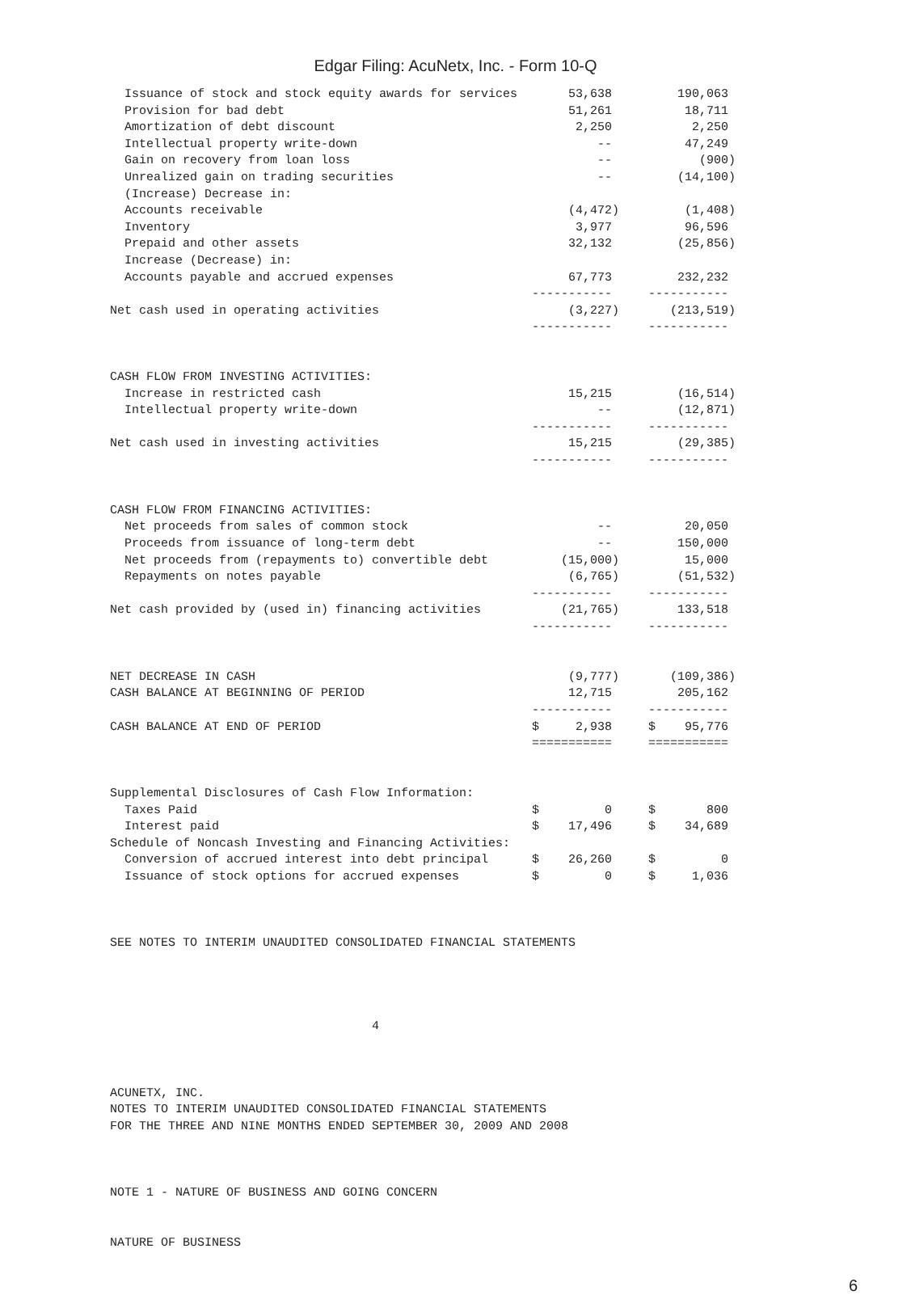Edgar Filing: AcuNetx, Inc. - Form 10-Q
  Issuance of stock and stock equity awards for services       53,638         190,063
  Provision for bad debt                                       51,261          18,711
  Amortization of debt discount                                 2,250           2,250
  Intellectual property write-down                                 --          47,249
  Gain on recovery from loan loss                                  --            (900)
  Unrealized gain on trading securities                            --         (14,100)
  (Increase) Decrease in:
  Accounts receivable                                          (4,472)         (1,408)
  Inventory                                                     3,977          96,596
  Prepaid and other assets                                     32,132         (25,856)
  Increase (Decrease) in:
  Accounts payable and accrued expenses                        67,773         232,232
                                                          -----------     -----------
Net cash used in operating activities                          (3,227)       (213,519)
                                                          -----------     -----------


CASH FLOW FROM INVESTING ACTIVITIES:
  Increase in restricted cash                                  15,215         (16,514)
  Intellectual property write-down                                 --         (12,871)
                                                          -----------     -----------
Net cash used in investing activities                          15,215         (29,385)
                                                          -----------     -----------


CASH FLOW FROM FINANCING ACTIVITIES:
  Net proceeds from sales of common stock                          --          20,050
  Proceeds from issuance of long-term debt                         --         150,000
  Net proceeds from (repayments to) convertible debt          (15,000)         15,000
  Repayments on notes payable                                  (6,765)        (51,532)
                                                          -----------     -----------
Net cash provided by (used in) financing activities           (21,765)        133,518
                                                          -----------     -----------


NET DECREASE IN CASH                                           (9,777)       (109,386)
CASH BALANCE AT BEGINNING OF PERIOD                            12,715         205,162
                                                          -----------     -----------
CASH BALANCE AT END OF PERIOD                             $     2,938     $    95,776
                                                          ===========     ===========


Supplemental Disclosures of Cash Flow Information:
  Taxes Paid                                              $         0     $       800
  Interest paid                                           $    17,496     $    34,689
Schedule of Noncash Investing and Financing Activities:
  Conversion of accrued interest into debt principal      $    26,260     $         0
  Issuance of stock options for accrued expenses          $         0     $     1,036



SEE NOTES TO INTERIM UNAUDITED CONSOLIDATED FINANCIAL STATEMENTS




                                    4



ACUNETX, INC.
NOTES TO INTERIM UNAUDITED CONSOLIDATED FINANCIAL STATEMENTS
FOR THE THREE AND NINE MONTHS ENDED SEPTEMBER 30, 2009 AND 2008



NOTE 1 - NATURE OF BUSINESS AND GOING CONCERN


NATURE OF BUSINESS
6